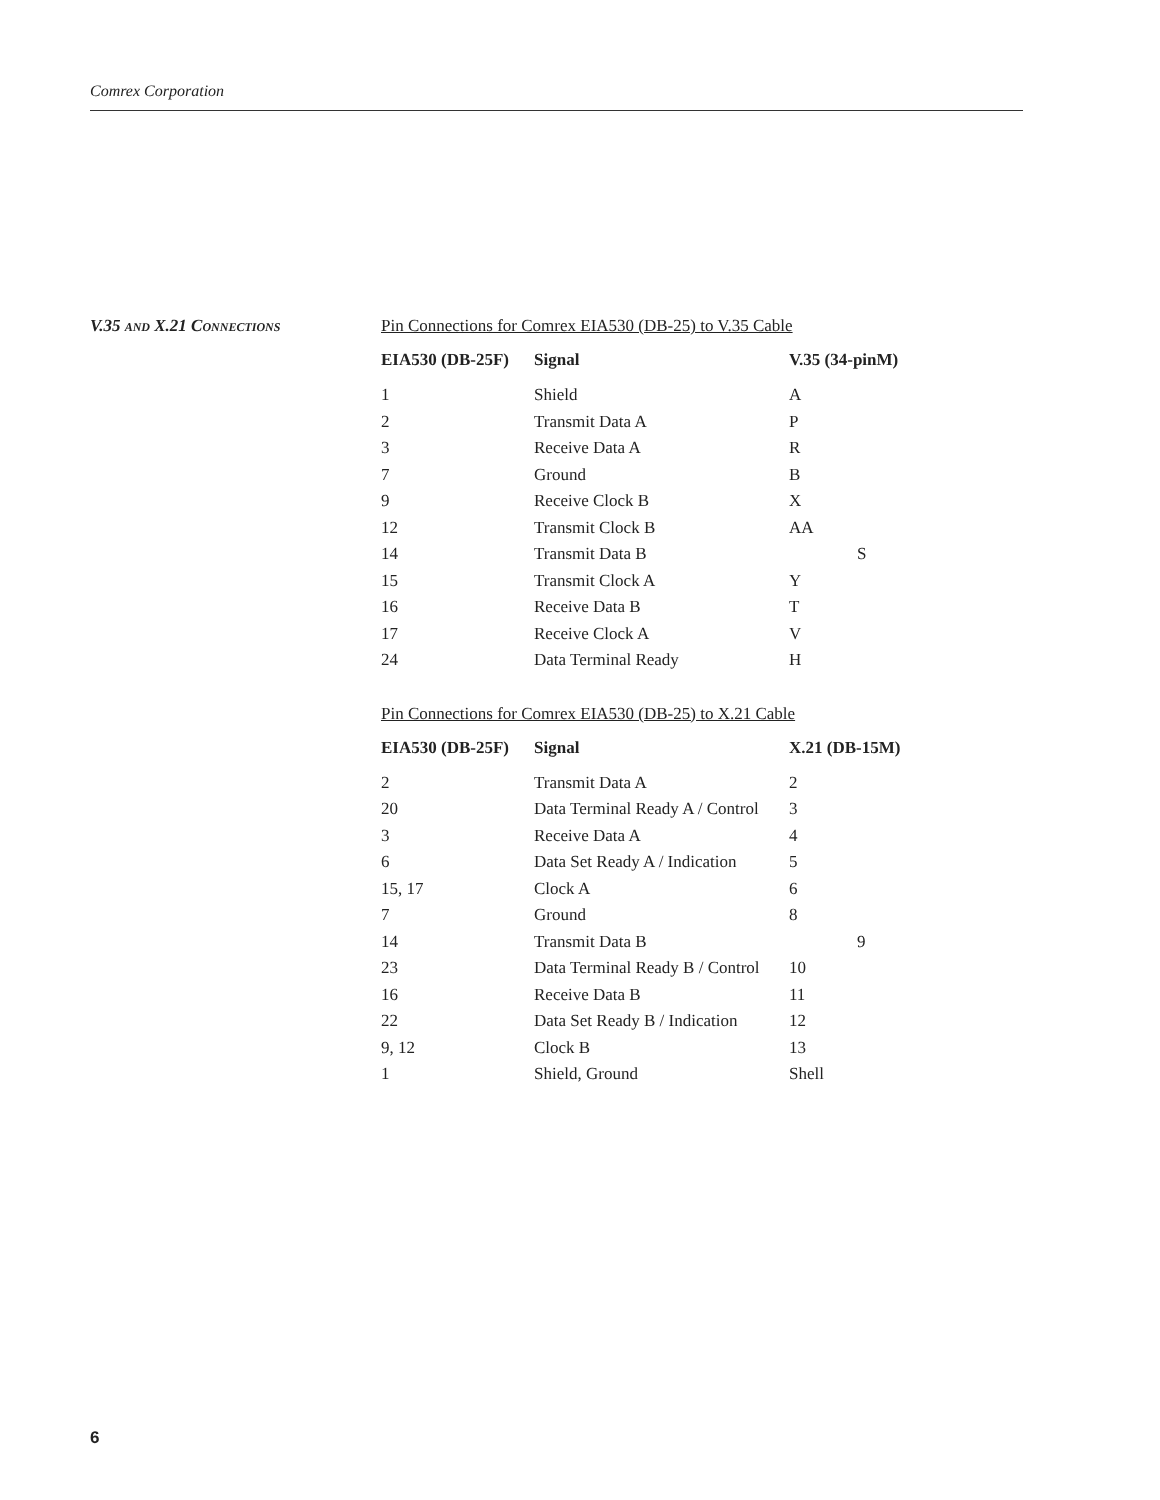Comrex Corporation
V.35 AND X.21 CONNECTIONS
Pin Connections for Comrex EIA530 (DB-25) to V.35 Cable
| EIA530 (DB-25F) | Signal | V.35 (34-pinM) |
| --- | --- | --- |
| 1 | Shield | A |
| 2 | Transmit Data A | P |
| 3 | Receive Data A | R |
| 7 | Ground | B |
| 9 | Receive Clock B | X |
| 12 | Transmit Clock B | AA |
| 14 | Transmit Data B | S |
| 15 | Transmit Clock A | Y |
| 16 | Receive Data B | T |
| 17 | Receive Clock A | V |
| 24 | Data Terminal Ready | H |
Pin Connections for Comrex EIA530 (DB-25) to X.21 Cable
| EIA530 (DB-25F) | Signal | X.21 (DB-15M) |
| --- | --- | --- |
| 2 | Transmit Data A | 2 |
| 20 | Data Terminal Ready A / Control | 3 |
| 3 | Receive Data A | 4 |
| 6 | Data Set Ready A / Indication | 5 |
| 15, 17 | Clock A | 6 |
| 7 | Ground | 8 |
| 14 | Transmit Data B | 9 |
| 23 | Data Terminal Ready B / Control | 10 |
| 16 | Receive Data B | 11 |
| 22 | Data Set Ready B / Indication | 12 |
| 9, 12 | Clock B | 13 |
| 1 | Shield, Ground | Shell |
6